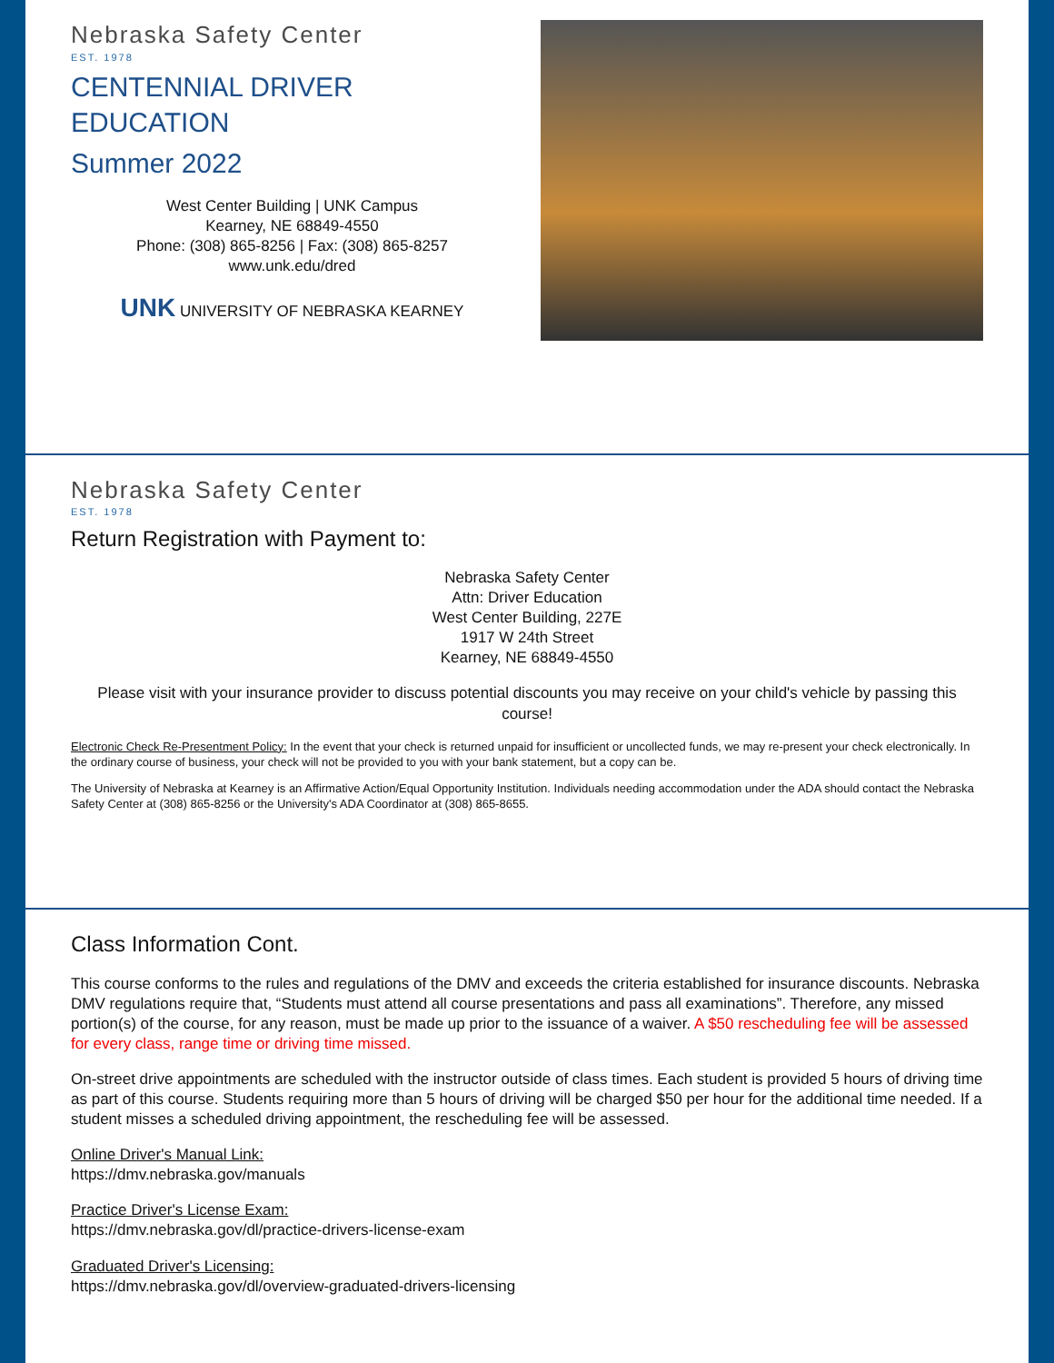Nebraska Safety Center
EST. 1978
CENTENNIAL DRIVER EDUCATION
Summer 2022
West Center Building | UNK Campus
Kearney, NE 68849-4550
Phone: (308) 865-8256 | Fax: (308) 865-8257
www.unk.edu/dred
UNK UNIVERSITY OF NEBRASKA KEARNEY
Nebraska Safety Center
EST. 1978
Return Registration with Payment to:
Nebraska Safety Center
Attn: Driver Education
West Center Building, 227E
1917 W 24th Street
Kearney, NE 68849-4550
Please visit with your insurance provider to discuss potential discounts you may receive on your child's vehicle by passing this course!
Electronic Check Re-Presentment Policy: In the event that your check is returned unpaid for insufficient or uncollected funds, we may re-present your check electronically. In the ordinary course of business, your check will not be provided to you with your bank statement, but a copy can be.
The University of Nebraska at Kearney is an Affirmative Action/Equal Opportunity Institution. Individuals needing accommodation under the ADA should contact the Nebraska Safety Center at (308) 865-8256 or the University's ADA Coordinator at (308) 865-8655.
Class Information Cont.
This course conforms to the rules and regulations of the DMV and exceeds the criteria established for insurance discounts. Nebraska DMV regulations require that, “Students must attend all course presentations and pass all examinations”. Therefore, any missed portion(s) of the course, for any reason, must be made up prior to the issuance of a waiver. A $50 rescheduling fee will be assessed for every class, range time or driving time missed.
On-street drive appointments are scheduled with the instructor outside of class times. Each student is provided 5 hours of driving time as part of this course. Students requiring more than 5 hours of driving will be charged $50 per hour for the additional time needed. If a student misses a scheduled driving appointment, the rescheduling fee will be assessed.
Online Driver's Manual Link:
https://dmv.nebraska.gov/manuals
Practice Driver's License Exam:
https://dmv.nebraska.gov/dl/practice-drivers-license-exam
Graduated Driver's Licensing:
https://dmv.nebraska.gov/dl/overview-graduated-drivers-licensing